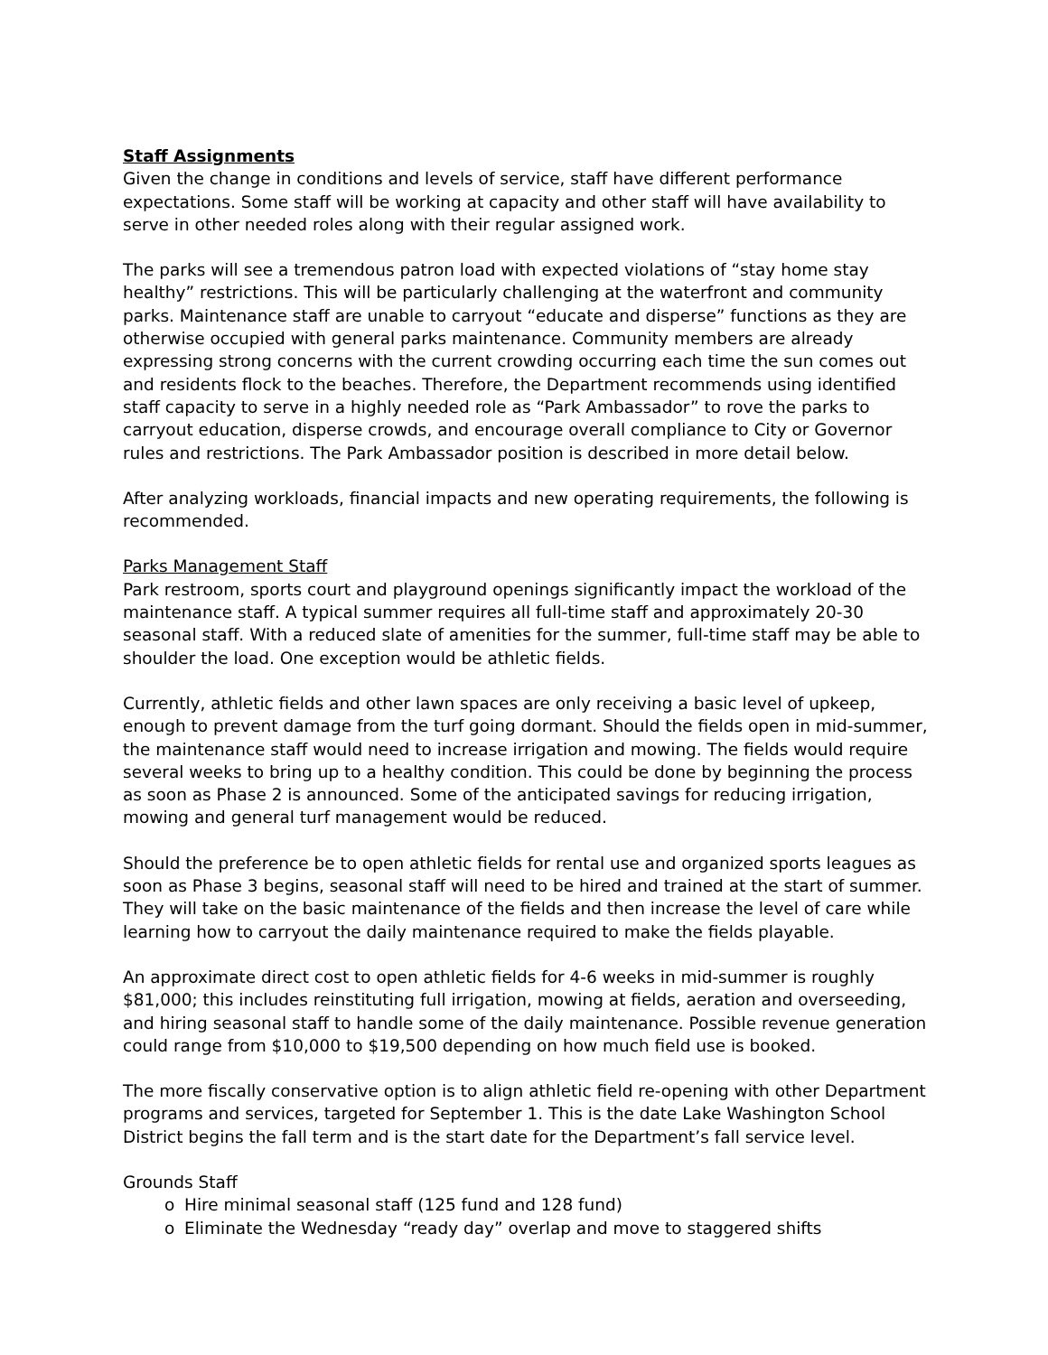Staff Assignments
Given the change in conditions and levels of service, staff have different performance expectations. Some staff will be working at capacity and other staff will have availability to serve in other needed roles along with their regular assigned work.
The parks will see a tremendous patron load with expected violations of “stay home stay healthy” restrictions. This will be particularly challenging at the waterfront and community parks. Maintenance staff are unable to carryout “educate and disperse” functions as they are otherwise occupied with general parks maintenance. Community members are already expressing strong concerns with the current crowding occurring each time the sun comes out and residents flock to the beaches. Therefore, the Department recommends using identified staff capacity to serve in a highly needed role as “Park Ambassador” to rove the parks to carryout education, disperse crowds, and encourage overall compliance to City or Governor rules and restrictions. The Park Ambassador position is described in more detail below.
After analyzing workloads, financial impacts and new operating requirements, the following is recommended.
Parks Management Staff
Park restroom, sports court and playground openings significantly impact the workload of the maintenance staff. A typical summer requires all full-time staff and approximately 20-30 seasonal staff. With a reduced slate of amenities for the summer, full-time staff may be able to shoulder the load. One exception would be athletic fields.
Currently, athletic fields and other lawn spaces are only receiving a basic level of upkeep, enough to prevent damage from the turf going dormant. Should the fields open in mid-summer, the maintenance staff would need to increase irrigation and mowing. The fields would require several weeks to bring up to a healthy condition. This could be done by beginning the process as soon as Phase 2 is announced. Some of the anticipated savings for reducing irrigation, mowing and general turf management would be reduced.
Should the preference be to open athletic fields for rental use and organized sports leagues as soon as Phase 3 begins, seasonal staff will need to be hired and trained at the start of summer. They will take on the basic maintenance of the fields and then increase the level of care while learning how to carryout the daily maintenance required to make the fields playable.
An approximate direct cost to open athletic fields for 4-6 weeks in mid-summer is roughly $81,000; this includes reinstituting full irrigation, mowing at fields, aeration and overseeding, and hiring seasonal staff to handle some of the daily maintenance. Possible revenue generation could range from $10,000 to $19,500 depending on how much field use is booked.
The more fiscally conservative option is to align athletic field re-opening with other Department programs and services, targeted for September 1. This is the date Lake Washington School District begins the fall term and is the start date for the Department’s fall service level.
Grounds Staff
o Hire minimal seasonal staff (125 fund and 128 fund)
o Eliminate the Wednesday “ready day” overlap and move to staggered shifts